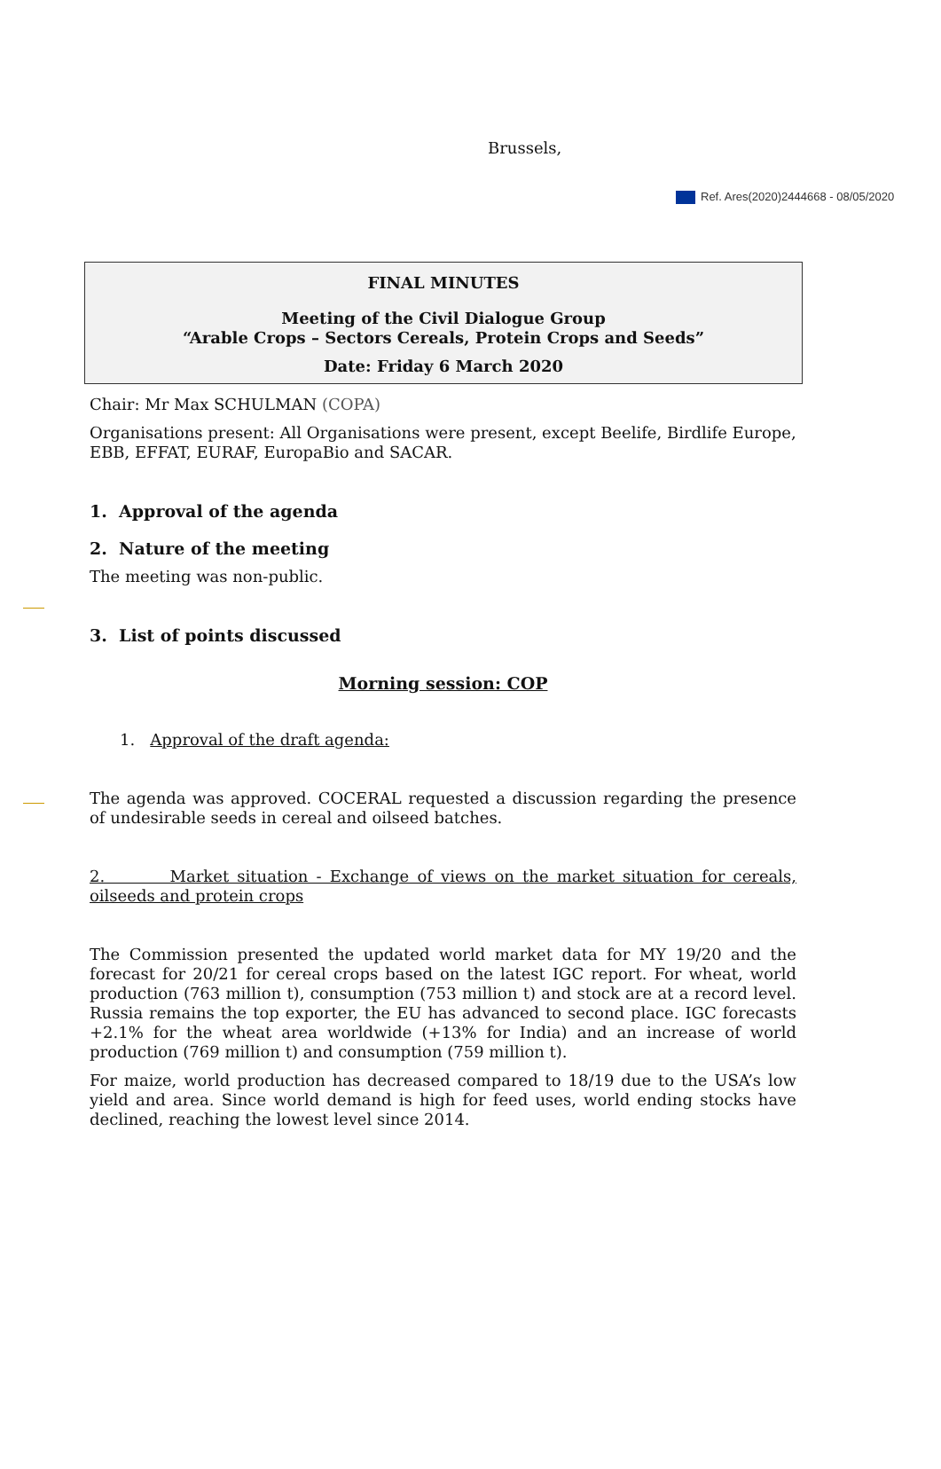Ref. Ares(2020)2444668 - 08/05/2020
Brussels,
FINAL MINUTES
Meeting of the Civil Dialogue Group
“Arable Crops – Sectors Cereals, Protein Crops and Seeds”
Date: Friday 6 March 2020
Chair: Mr Max SCHULMAN (COPA)
Organisations present: All Organisations were present, except Beelife, Birdlife Europe, EBB, EFFAT, EURAF, EuropaBio and SACAR.
1. Approval of the agenda
2. Nature of the meeting
The meeting was non-public.
3. List of points discussed
Morning session: COP
1. Approval of the draft agenda:
The agenda was approved. COCERAL requested a discussion regarding the presence of undesirable seeds in cereal and oilseed batches.
2. Market situation - Exchange of views on the market situation for cereals, oilseeds and protein crops
The Commission presented the updated world market data for MY 19/20 and the forecast for 20/21 for cereal crops based on the latest IGC report. For wheat, world production (763 million t), consumption (753 million t) and stock are at a record level. Russia remains the top exporter, the EU has advanced to second place. IGC forecasts +2.1% for the wheat area worldwide (+13% for India) and an increase of world production (769 million t) and consumption (759 million t).
For maize, world production has decreased compared to 18/19 due to the USA’s low yield and area. Since world demand is high for feed uses, world ending stocks have declined, reaching the lowest level since 2014.